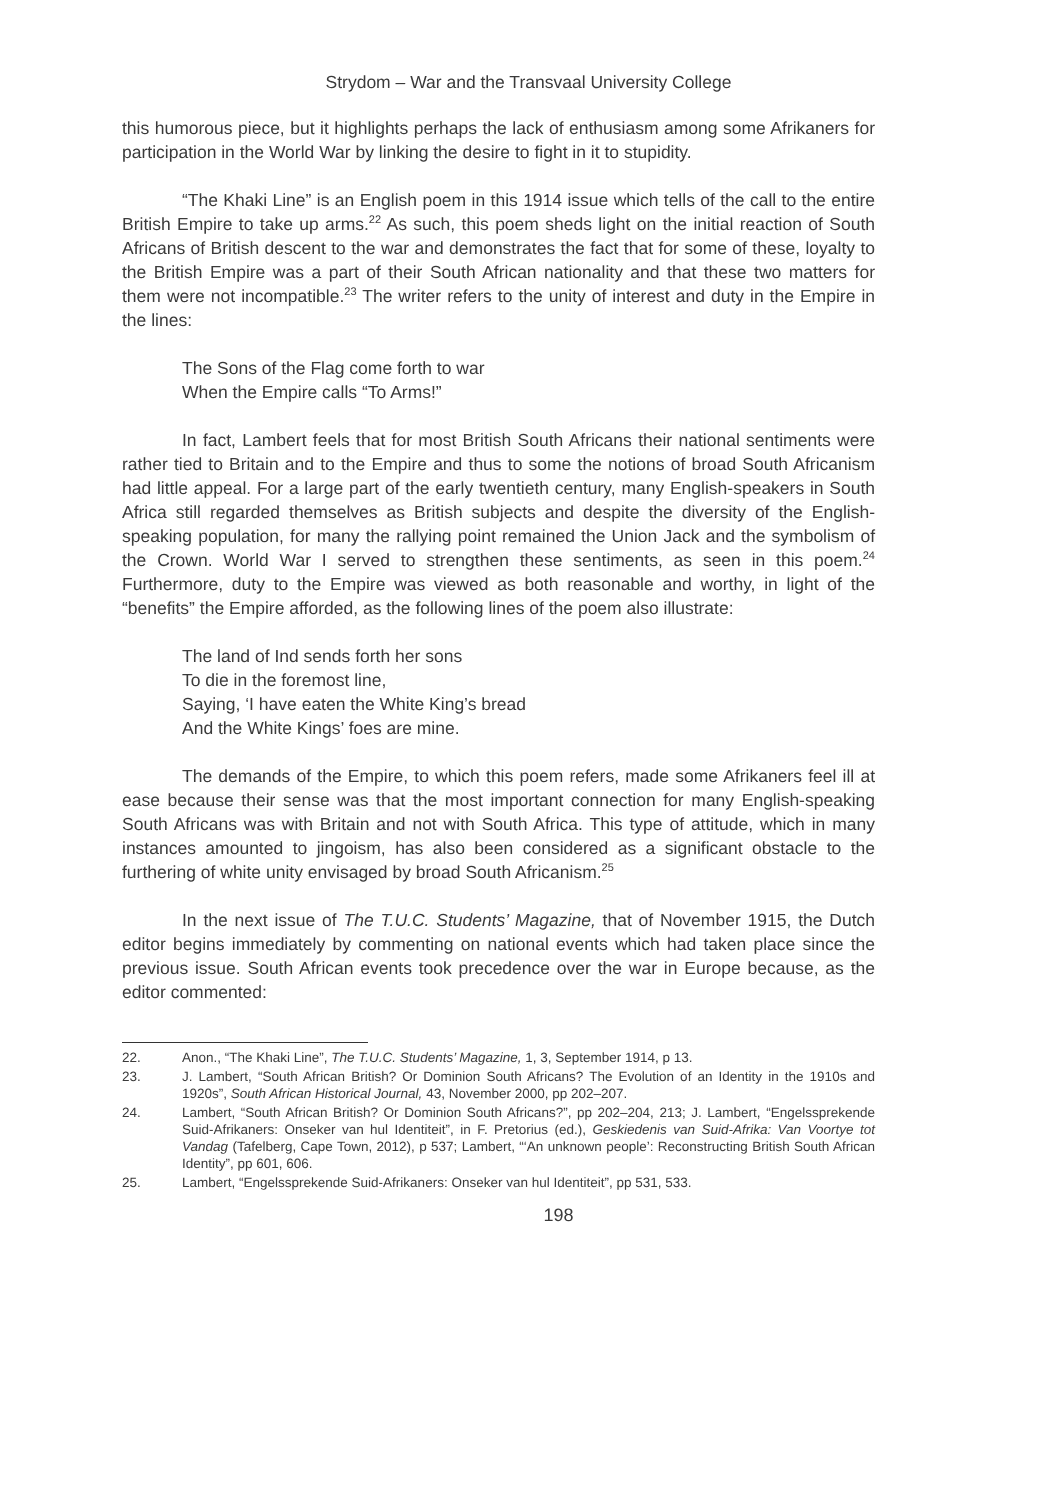Strydom – War and the Transvaal University College
this humorous piece, but it highlights perhaps the lack of enthusiasm among some Afrikaners for participation in the World War by linking the desire to fight in it to stupidity.
“The Khaki Line” is an English poem in this 1914 issue which tells of the call to the entire British Empire to take up arms.<sup>22</sup> As such, this poem sheds light on the initial reaction of South Africans of British descent to the war and demonstrates the fact that for some of these, loyalty to the British Empire was a part of their South African nationality and that these two matters for them were not incompatible.<sup>23</sup> The writer refers to the unity of interest and duty in the Empire in the lines:
The Sons of the Flag come forth to war
When the Empire calls “To Arms!”
In fact, Lambert feels that for most British South Africans their national sentiments were rather tied to Britain and to the Empire and thus to some the notions of broad South Africanism had little appeal. For a large part of the early twentieth century, many English-speakers in South Africa still regarded themselves as British subjects and despite the diversity of the English-speaking population, for many the rallying point remained the Union Jack and the symbolism of the Crown. World War I served to strengthen these sentiments, as seen in this poem.<sup>24</sup> Furthermore, duty to the Empire was viewed as both reasonable and worthy, in light of the “benefits” the Empire afforded, as the following lines of the poem also illustrate:
The land of Ind sends forth her sons
To die in the foremost line,
Saying, ‘I have eaten the White King’s bread
And the White Kings’ foes are mine.
The demands of the Empire, to which this poem refers, made some Afrikaners feel ill at ease because their sense was that the most important connection for many English-speaking South Africans was with Britain and not with South Africa. This type of attitude, which in many instances amounted to jingoism, has also been considered as a significant obstacle to the furthering of white unity envisaged by broad South Africanism.<sup>25</sup>
In the next issue of The T.U.C. Students’ Magazine, that of November 1915, the Dutch editor begins immediately by commenting on national events which had taken place since the previous issue. South African events took precedence over the war in Europe because, as the editor commented:
22. Anon., “The Khaki Line”, The T.U.C. Students’ Magazine, 1, 3, September 1914, p 13.
23. J. Lambert, “South African British? Or Dominion South Africans? The Evolution of an Identity in the 1910s and 1920s”, South African Historical Journal, 43, November 2000, pp 202–207.
24. Lambert, “South African British? Or Dominion South Africans?”, pp 202–204, 213; J. Lambert, “Engelssprekende Suid-Afrikaners: Onseker van hul Identiteit”, in F. Pretorius (ed.), Geskiedenis van Suid-Afrika: Van Voortye tot Vandag (Tafelberg, Cape Town, 2012), p 537; Lambert, “‘An unknown people’: Reconstructing British South African Identity”, pp 601, 606.
25. Lambert, “Engelssprekende Suid-Afrikaners: Onseker van hul Identiteit”, pp 531, 533.
198